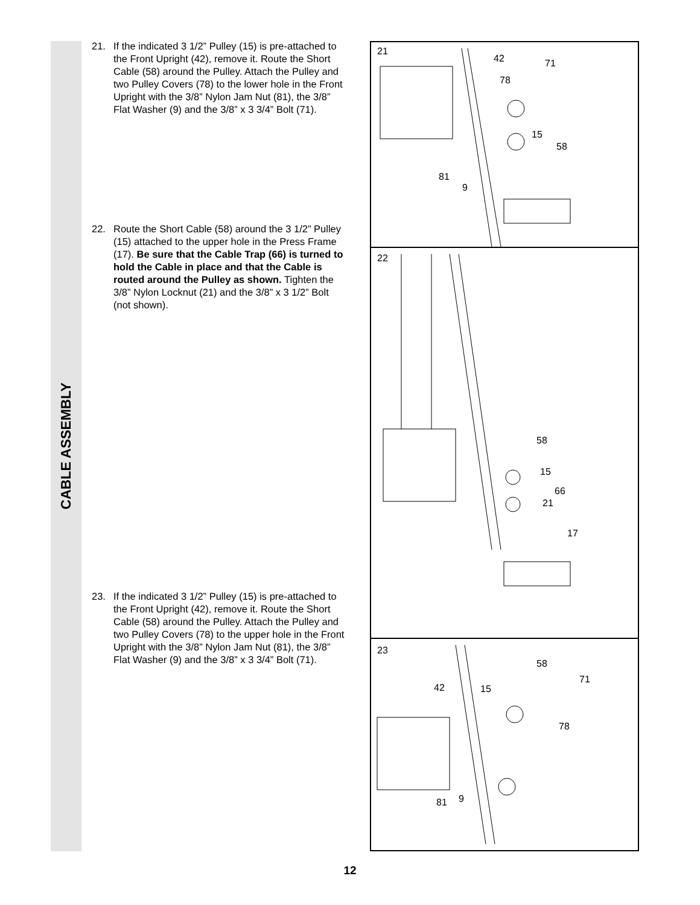CABLE ASSEMBLY
21. If the indicated 3 1/2” Pulley (15) is pre-attached to the Front Upright (42), remove it. Route the Short Cable (58) around the Pulley. Attach the Pulley and two Pulley Covers (78) to the lower hole in the Front Upright with the 3/8” Nylon Jam Nut (81), the 3/8” Flat Washer (9) and the 3/8” x 3 3/4” Bolt (71).
22. Route the Short Cable (58) around the 3 1/2” Pulley (15) attached to the upper hole in the Press Frame (17). Be sure that the Cable Trap (66) is turned to hold the Cable in place and that the Cable is routed around the Pulley as shown. Tighten the 3/8” Nylon Locknut (21) and the 3/8” x 3 1/2” Bolt (not shown).
23. If the indicated 3 1/2” Pulley (15) is pre-attached to the Front Upright (42), remove it. Route the Short Cable (58) around the Pulley. Attach the Pulley and two Pulley Covers (78) to the upper hole in the Front Upright with the 3/8” Nylon Jam Nut (81), the 3/8” Flat Washer (9) and the 3/8” x 3 3/4” Bolt (71).
21
42 71
78
15
58
81
9
22
58
15
66
21
17
23
58
71
42 15
78
81 9
12